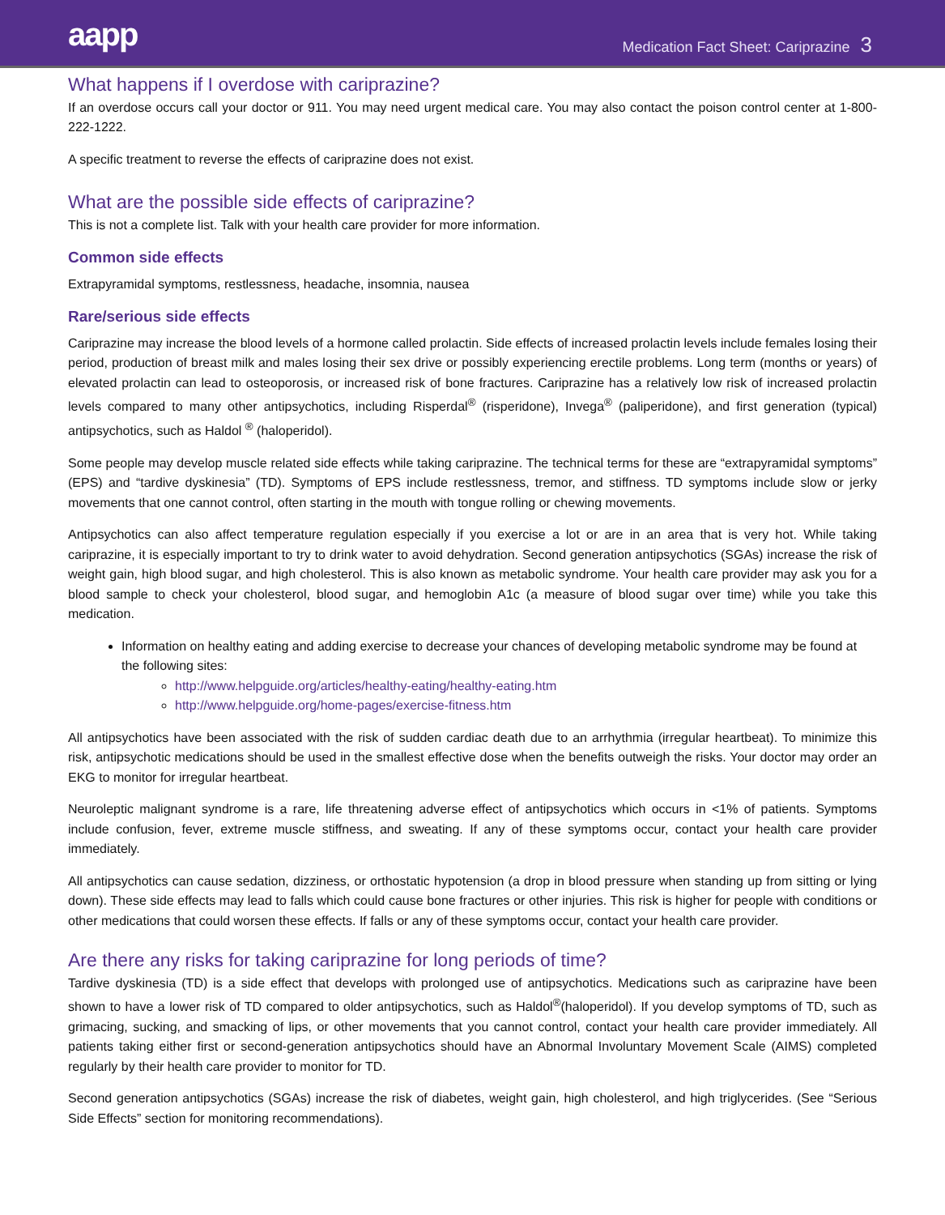aapp
Medication Fact Sheet: Cariprazine 3
What happens if I overdose with cariprazine?
If an overdose occurs call your doctor or 911. You may need urgent medical care. You may also contact the poison control center at 1-800-222-1222.
A specific treatment to reverse the effects of cariprazine does not exist.
What are the possible side effects of cariprazine?
This is not a complete list. Talk with your health care provider for more information.
Common side effects
Extrapyramidal symptoms, restlessness, headache, insomnia, nausea
Rare/serious side effects
Cariprazine may increase the blood levels of a hormone called prolactin. Side effects of increased prolactin levels include females losing their period, production of breast milk and males losing their sex drive or possibly experiencing erectile problems. Long term (months or years) of elevated prolactin can lead to osteoporosis, or increased risk of bone fractures. Cariprazine has a relatively low risk of increased prolactin levels compared to many other antipsychotics, including Risperdal<sup>®</sup> (risperidone), Invega<sup>®</sup> (paliperidone), and first generation (typical) antipsychotics, such as Haldol <sup>®</sup> (haloperidol).
Some people may develop muscle related side effects while taking cariprazine. The technical terms for these are “extrapyramidal symptoms” (EPS) and “tardive dyskinesia” (TD). Symptoms of EPS include restlessness, tremor, and stiffness. TD symptoms include slow or jerky movements that one cannot control, often starting in the mouth with tongue rolling or chewing movements.
Antipsychotics can also affect temperature regulation especially if you exercise a lot or are in an area that is very hot. While taking cariprazine, it is especially important to try to drink water to avoid dehydration. Second generation antipsychotics (SGAs) increase the risk of weight gain, high blood sugar, and high cholesterol. This is also known as metabolic syndrome. Your health care provider may ask you for a blood sample to check your cholesterol, blood sugar, and hemoglobin A1c (a measure of blood sugar over time) while you take this medication.
Information on healthy eating and adding exercise to decrease your chances of developing metabolic syndrome may be found at the following sites:
http://www.helpguide.org/articles/healthy-eating/healthy-eating.htm
http://www.helpguide.org/home-pages/exercise-fitness.htm
All antipsychotics have been associated with the risk of sudden cardiac death due to an arrhythmia (irregular heartbeat). To minimize this risk, antipsychotic medications should be used in the smallest effective dose when the benefits outweigh the risks. Your doctor may order an EKG to monitor for irregular heartbeat.
Neuroleptic malignant syndrome is a rare, life threatening adverse effect of antipsychotics which occurs in <1% of patients. Symptoms include confusion, fever, extreme muscle stiffness, and sweating. If any of these symptoms occur, contact your health care provider immediately.
All antipsychotics can cause sedation, dizziness, or orthostatic hypotension (a drop in blood pressure when standing up from sitting or lying down). These side effects may lead to falls which could cause bone fractures or other injuries. This risk is higher for people with conditions or other medications that could worsen these effects. If falls or any of these symptoms occur, contact your health care provider.
Are there any risks for taking cariprazine for long periods of time?
Tardive dyskinesia (TD) is a side effect that develops with prolonged use of antipsychotics. Medications such as cariprazine have been shown to have a lower risk of TD compared to older antipsychotics, such as Haldol<sup>®</sup>(haloperidol). If you develop symptoms of TD, such as grimacing, sucking, and smacking of lips, or other movements that you cannot control, contact your health care provider immediately. All patients taking either first or second-generation antipsychotics should have an Abnormal Involuntary Movement Scale (AIMS) completed regularly by their health care provider to monitor for TD.
Second generation antipsychotics (SGAs) increase the risk of diabetes, weight gain, high cholesterol, and high triglycerides. (See “Serious Side Effects” section for monitoring recommendations).